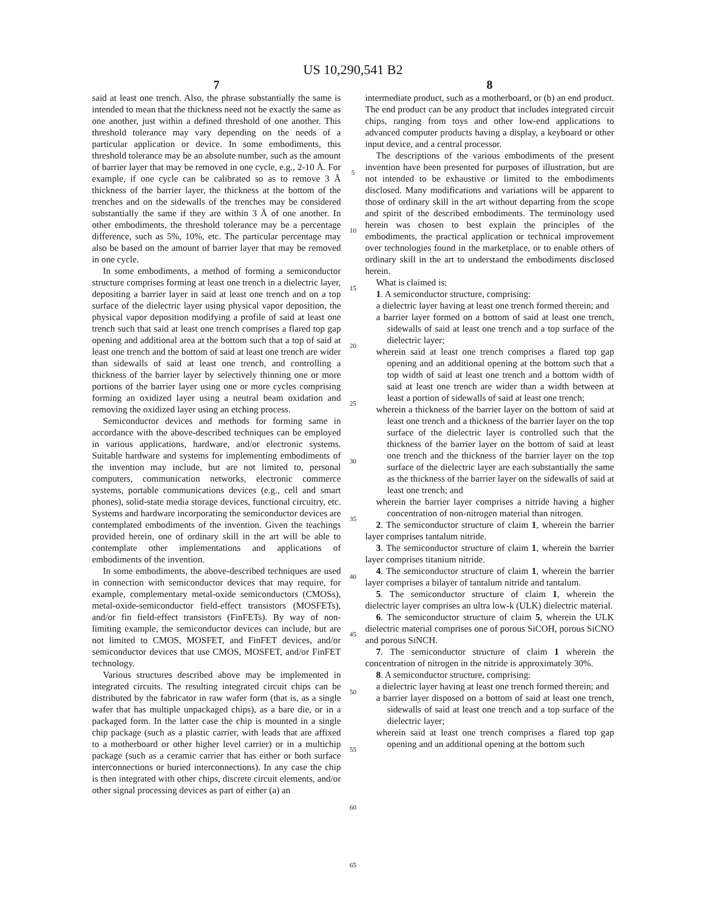US 10,290,541 B2
7
said at least one trench. Also, the phrase substantially the same is intended to mean that the thickness need not be exactly the same as one another, just within a defined threshold of one another. This threshold tolerance may vary depending on the needs of a particular application or device. In some embodiments, this threshold tolerance may be an absolute number, such as the amount of barrier layer that may be removed in one cycle, e.g., 2-10 Å. For example, if one cycle can be calibrated so as to remove 3 Å thickness of the barrier layer, the thickness at the bottom of the trenches and on the sidewalls of the trenches may be considered substantially the same if they are within 3 Å of one another. In other embodiments, the threshold tolerance may be a percentage difference, such as 5%, 10%, etc. The particular percentage may also be based on the amount of barrier layer that may be removed in one cycle.
In some embodiments, a method of forming a semiconductor structure comprises forming at least one trench in a dielectric layer, depositing a barrier layer in said at least one trench and on a top surface of the dielectric layer using physical vapor deposition, the physical vapor deposition modifying a profile of said at least one trench such that said at least one trench comprises a flared top gap opening and additional area at the bottom such that a top of said at least one trench and the bottom of said at least one trench are wider than sidewalls of said at least one trench, and controlling a thickness of the barrier layer by selectively thinning one or more portions of the barrier layer using one or more cycles comprising forming an oxidized layer using a neutral beam oxidation and removing the oxidized layer using an etching process.
Semiconductor devices and methods for forming same in accordance with the above-described techniques can be employed in various applications, hardware, and/or electronic systems. Suitable hardware and systems for implementing embodiments of the invention may include, but are not limited to, personal computers, communication networks, electronic commerce systems, portable communications devices (e.g., cell and smart phones), solid-state media storage devices, functional circuitry, etc. Systems and hardware incorporating the semiconductor devices are contemplated embodiments of the invention. Given the teachings provided herein, one of ordinary skill in the art will be able to contemplate other implementations and applications of embodiments of the invention.
In some embodiments, the above-described techniques are used in connection with semiconductor devices that may require, for example, complementary metal-oxide semiconductors (CMOSs), metal-oxide-semiconductor field-effect transistors (MOSFETs), and/or fin field-effect transistors (FinFETs). By way of non-limiting example, the semiconductor devices can include, but are not limited to CMOS, MOSFET, and FinFET devices, and/or semiconductor devices that use CMOS, MOSFET, and/or FinFET technology.
Various structures described above may be implemented in integrated circuits. The resulting integrated circuit chips can be distributed by the fabricator in raw wafer form (that is, as a single wafer that has multiple unpackaged chips), as a bare die, or in a packaged form. In the latter case the chip is mounted in a single chip package (such as a plastic carrier, with leads that are affixed to a motherboard or other higher level carrier) or in a multichip package (such as a ceramic carrier that has either or both surface interconnections or buried interconnections). In any case the chip is then integrated with other chips, discrete circuit elements, and/or other signal processing devices as part of either (a) an
5
10
15
20
25
30
35
40
45
50
55
60
65
8
intermediate product, such as a motherboard, or (b) an end product. The end product can be any product that includes integrated circuit chips, ranging from toys and other low-end applications to advanced computer products having a display, a keyboard or other input device, and a central processor.
The descriptions of the various embodiments of the present invention have been presented for purposes of illustration, but are not intended to be exhaustive or limited to the embodiments disclosed. Many modifications and variations will be apparent to those of ordinary skill in the art without departing from the scope and spirit of the described embodiments. The terminology used herein was chosen to best explain the principles of the embodiments, the practical application or technical improvement over technologies found in the marketplace, or to enable others of ordinary skill in the art to understand the embodiments disclosed herein.
What is claimed is:
1. A semiconductor structure, comprising:
a dielectric layer having at least one trench formed therein; and
a barrier layer formed on a bottom of said at least one trench, sidewalls of said at least one trench and a top surface of the dielectric layer;
wherein said at least one trench comprises a flared top gap opening and an additional opening at the bottom such that a top width of said at least one trench and a bottom width of said at least one trench are wider than a width between at least a portion of sidewalls of said at least one trench;
wherein a thickness of the barrier layer on the bottom of said at least one trench and a thickness of the barrier layer on the top surface of the dielectric layer is controlled such that the thickness of the barrier layer on the bottom of said at least one trench and the thickness of the barrier layer on the top surface of the dielectric layer are each substantially the same as the thickness of the barrier layer on the sidewalls of said at least one trench; and
wherein the barrier layer comprises a nitride having a higher concentration of non-nitrogen material than nitrogen.
2. The semiconductor structure of claim 1, wherein the barrier layer comprises tantalum nitride.
3. The semiconductor structure of claim 1, wherein the barrier layer comprises titanium nitride.
4. The semiconductor structure of claim 1, wherein the barrier layer comprises a bilayer of tantalum nitride and tantalum.
5. The semiconductor structure of claim 1, wherein the dielectric layer comprises an ultra low-k (ULK) dielectric material.
6. The semiconductor structure of claim 5, wherein the ULK dielectric material comprises one of porous SiCOH, porous SiCNO and porous SiNCH.
7. The semiconductor structure of claim 1 wherein the concentration of nitrogen in the nitride is approximately 30%.
8. A semiconductor structure, comprising:
a dielectric layer having at least one trench formed therein; and
a barrier layer disposed on a bottom of said at least one trench, sidewalls of said at least one trench and a top surface of the dielectric layer;
wherein said at least one trench comprises a flared top gap opening and an additional opening at the bottom such